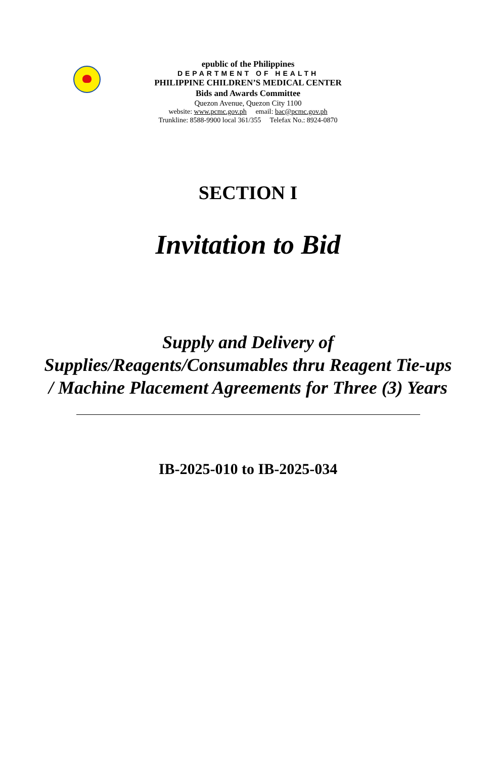epublic of the Philippines
DEPARTMENT OF HEALTH
PHILIPPINE CHILDREN’S MEDICAL CENTER
Bids and Awards Committee
Quezon Avenue, Quezon City 1100
website: www.pcmc.gov.ph email: bac@pcmc.gov.ph
Trunkline: 8588-9900 local 361/355 Telefax No.: 8924-0870
SECTION I
Invitation to Bid
Supply and Delivery of Supplies/Reagents/Consumables thru Reagent Tie-ups / Machine Placement Agreements for Three (3) Years
IB-2025-010 to IB-2025-034